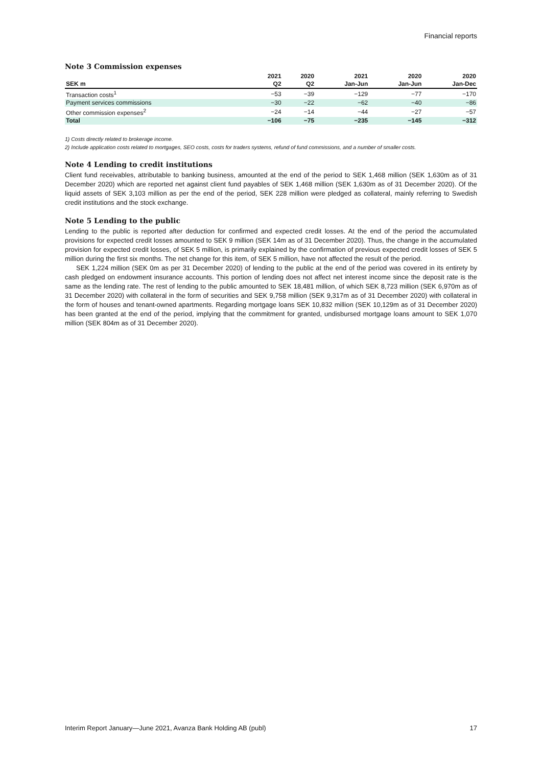Financial reports
Note 3 Commission expenses
| | 2021 | 2020 | 2021 | 2020 | 2020 |
| --- | --- | --- | --- | --- | --- |
| SEK m | Q2 | Q2 | Jan-Jun | Jan-Jun | Jan-Dec |
| Transaction costs<sup>1</sup> | −53 | −39 | −129 | −77 | −170 |
| Payment services commissions | −30 | −22 | −62 | −40 | −86 |
| Other commission expenses<sup>2</sup> | −24 | −14 | −44 | −27 | −57 |
| Total | −106 | −75 | −235 | −145 | −312 |
1) Costs directly related to brokerage income.
2) Include application costs related to mortgages, SEO costs, costs for traders systems, refund of fund commissions, and a number of smaller costs.
Note 4 Lending to credit institutions
Client fund receivables, attributable to banking business, amounted at the end of the period to SEK 1,468 million (SEK 1,630m as of 31 December 2020) which are reported net against client fund payables of SEK 1,468 million (SEK 1,630m as of 31 December 2020). Of the liquid assets of SEK 3,103 million as per the end of the period, SEK 228 million were pledged as collateral, mainly referring to Swedish credit institutions and the stock exchange.
Note 5 Lending to the public
Lending to the public is reported after deduction for confirmed and expected credit losses. At the end of the period the accumulated provisions for expected credit losses amounted to SEK 9 million (SEK 14m as of 31 December 2020). Thus, the change in the accumulated provision for expected credit losses, of SEK 5 million, is primarily explained by the confirmation of previous expected credit losses of SEK 5 million during the first six months. The net change for this item, of SEK 5 million, have not affected the result of the period.
SEK 1,224 million (SEK 0m as per 31 December 2020) of lending to the public at the end of the period was covered in its entirety by cash pledged on endowment insurance accounts. This portion of lending does not affect net interest income since the deposit rate is the same as the lending rate. The rest of lending to the public amounted to SEK 18,481 million, of which SEK 8,723 million (SEK 6,970m as of 31 December 2020) with collateral in the form of securities and SEK 9,758 million (SEK 9,317m as of 31 December 2020) with collateral in the form of houses and tenant-owned apartments. Regarding mortgage loans SEK 10,832 million (SEK 10,129m as of 31 December 2020) has been granted at the end of the period, implying that the commitment for granted, undisbursed mortgage loans amount to SEK 1,070 million (SEK 804m as of 31 December 2020).
Interim Report January—June 2021, Avanza Bank Holding AB (publ) 17